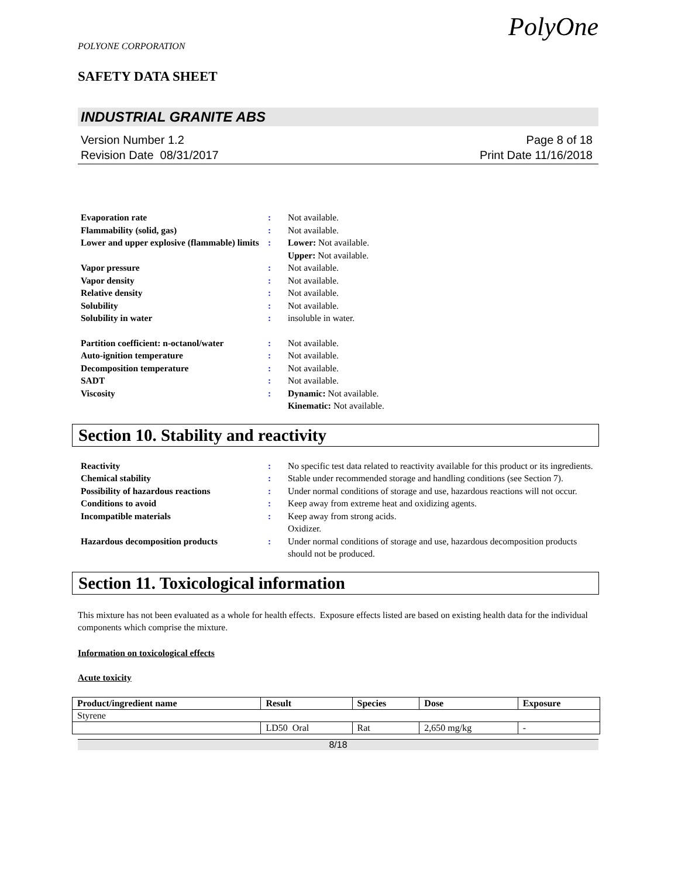POLYONE CORPORATION
PolyOne
SAFETY DATA SHEET
INDUSTRIAL GRANITE ABS
Version Number 1.2
Revision Date 08/31/2017
Page 8 of 18
Print Date 11/16/2018
| Evaporation rate | : | Not available. |
| Flammability (solid, gas) | : | Not available. |
| Lower and upper explosive (flammable) limits | : | Lower: Not available. Upper: Not available. |
| Vapor pressure | : | Not available. |
| Vapor density | : | Not available. |
| Relative density | : | Not available. |
| Solubility | : | Not available. |
| Solubility in water | : | insoluble in water. |
| Partition coefficient: n-octanol/water | : | Not available. |
| Auto-ignition temperature | : | Not available. |
| Decomposition temperature | : | Not available. |
| SADT | : | Not available. |
| Viscosity | : | Dynamic: Not available. Kinematic: Not available. |
Section 10. Stability and reactivity
| Reactivity | : | No specific test data related to reactivity available for this product or its ingredients. |
| Chemical stability | : | Stable under recommended storage and handling conditions (see Section 7). |
| Possibility of hazardous reactions | : | Under normal conditions of storage and use, hazardous reactions will not occur. |
| Conditions to avoid | : | Keep away from extreme heat and oxidizing agents. |
| Incompatible materials | : | Keep away from strong acids. Oxidizer. |
| Hazardous decomposition products | : | Under normal conditions of storage and use, hazardous decomposition products should not be produced. |
Section 11. Toxicological information
This mixture has not been evaluated as a whole for health effects. Exposure effects listed are based on existing health data for the individual components which comprise the mixture.
Information on toxicological effects
Acute toxicity
| Product/ingredient name | Result | Species | Dose | Exposure |
| --- | --- | --- | --- | --- |
| Styrene | | | | |
| | LD50 Oral | Rat | 2,650 mg/kg | - |
8/18